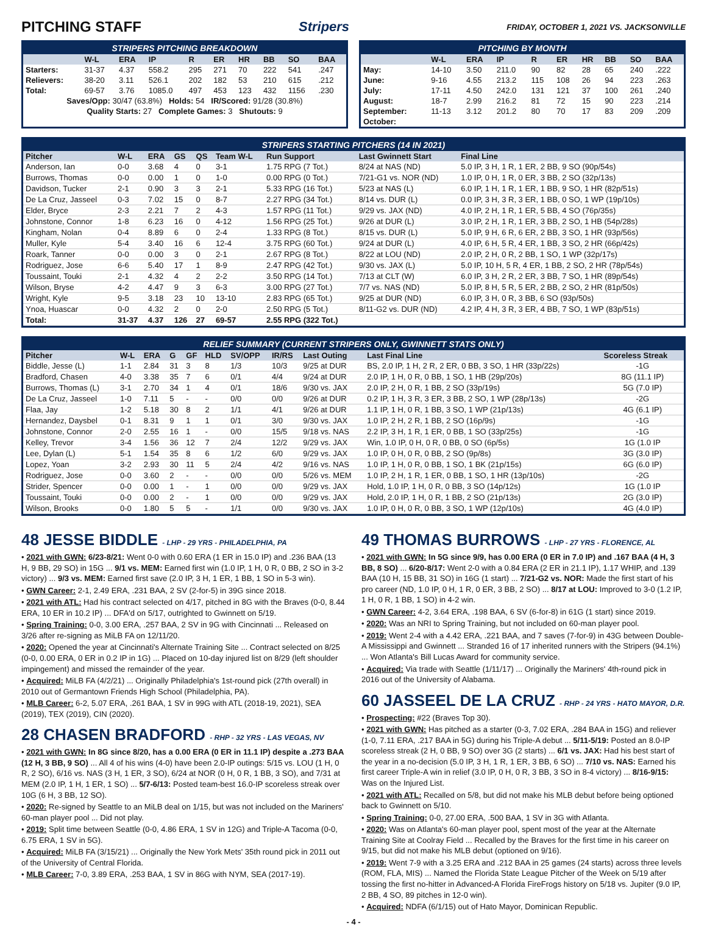PITCHING STAFF Stripers FRIDAY, OCTOBER 1, 2021 VS. JACKSONVILLE
STRIPERS PITCHING BREAKDOWN
| | W-L | ERA | IP | R | ER | HR | BB | SO | BAA |
| --- | --- | --- | --- | --- | --- | --- | --- | --- | --- |
| Starters: | 31-37 | 4.37 | 558.2 | 295 | 271 | 70 | 222 | 541 | .247 |
| Relievers: | 38-20 | 3.11 | 526.1 | 202 | 182 | 53 | 210 | 615 | .212 |
| Total: | 69-57 | 3.76 | 1085.0 | 497 | 453 | 123 | 432 | 1156 | .230 |
| Saves/Opp: 30/47 (63.8%) Holds: 54 IR/Scored: 91/28 (30.8%) | | | | | | | | | |
| Quality Starts: 27 Complete Games: 3 Shutouts: 9 | | | | | | | | | |
PITCHING BY MONTH
| | W-L | ERA | IP | R | ER | HR | BB | SO | BAA |
| --- | --- | --- | --- | --- | --- | --- | --- | --- | --- |
| May: | 14-10 | 3.50 | 211.0 | 90 | 82 | 28 | 65 | 240 | .222 |
| June: | 9-16 | 4.55 | 213.2 | 115 | 108 | 26 | 94 | 223 | .263 |
| July: | 17-11 | 4.50 | 242.0 | 131 | 121 | 37 | 100 | 261 | .240 |
| August: | 18-7 | 2.99 | 216.2 | 81 | 72 | 15 | 90 | 223 | .214 |
| September: | 11-13 | 3.12 | 201.2 | 80 | 70 | 17 | 83 | 209 | .209 |
| October: | | | | | | | | | |
STRIPERS STARTING PITCHERS (14 IN 2021)
| Pitcher | W-L | ERA | GS | QS | Team W-L | Run Support | Last Gwinnett Start | Final Line |
| --- | --- | --- | --- | --- | --- | --- | --- | --- |
| Anderson, Ian | 0-0 | 3.68 | 4 | 0 | 3-1 | 1.75 RPG (7 Tot.) | 8/24 at NAS (ND) | 5.0 IP, 3 H, 1 R, 1 ER, 2 BB, 9 SO (90p/54s) |
| Burrows, Thomas | 0-0 | 0.00 | 1 | 0 | 1-0 | 0.00 RPG (0 Tot.) | 7/21-G1 vs. NOR (ND) | 1.0 IP, 0 H, 1 R, 0 ER, 3 BB, 2 SO (32p/13s) |
| Davidson, Tucker | 2-1 | 0.90 | 3 | 3 | 2-1 | 5.33 RPG (16 Tot.) | 5/23 at NAS (L) | 6.0 IP, 1 H, 1 R, 1 ER, 1 BB, 9 SO, 1 HR (82p/51s) |
| De La Cruz, Jasseel | 0-3 | 7.02 | 15 | 0 | 8-7 | 2.27 RPG (34 Tot.) | 8/14 vs. DUR (L) | 0.0 IP, 3 H, 3 R, 3 ER, 1 BB, 0 SO, 1 WP (19p/10s) |
| Elder, Bryce | 2-3 | 2.21 | 7 | 2 | 4-3 | 1.57 RPG (11 Tot.) | 9/29 vs. JAX (ND) | 4.0 IP, 2 H, 1 R, 1 ER, 5 BB, 4 SO (76p/35s) |
| Johnstone, Connor | 1-8 | 6.23 | 16 | 0 | 4-12 | 1.56 RPG (25 Tot.) | 9/26 at DUR (L) | 3.0 IP, 2 H, 1 R, 1 ER, 3 BB, 2 SO, 1 HB (54p/28s) |
| Kingham, Nolan | 0-4 | 8.89 | 6 | 0 | 2-4 | 1.33 RPG (8 Tot.) | 8/15 vs. DUR (L) | 5.0 IP, 9 H, 6 R, 6 ER, 2 BB, 3 SO, 1 HR (93p/56s) |
| Muller, Kyle | 5-4 | 3.40 | 16 | 6 | 12-4 | 3.75 RPG (60 Tot.) | 9/24 at DUR (L) | 4.0 IP, 6 H, 5 R, 4 ER, 1 BB, 3 SO, 2 HR (66p/42s) |
| Roark, Tanner | 0-0 | 0.00 | 3 | 0 | 2-1 | 2.67 RPG (8 Tot.) | 8/22 at LOU (ND) | 2.0 IP, 2 H, 0 R, 2 BB, 1 SO, 1 WP (32p/17s) |
| Rodriguez, Jose | 6-6 | 5.40 | 17 | 1 | 8-9 | 2.47 RPG (42 Tot.) | 9/30 vs. JAX (L) | 5.0 IP, 10 H, 5 R, 4 ER, 1 BB, 2 SO, 2 HR (78p/54s) |
| Toussaint, Touki | 2-1 | 4.32 | 4 | 2 | 2-2 | 3.50 RPG (14 Tot.) | 7/13 at CLT (W) | 6.0 IP, 3 H, 2 R, 2 ER, 3 BB, 7 SO, 1 HR (89p/54s) |
| Wilson, Bryse | 4-2 | 4.47 | 9 | 3 | 6-3 | 3.00 RPG (27 Tot.) | 7/7 vs. NAS (ND) | 5.0 IP, 8 H, 5 R, 5 ER, 2 BB, 2 SO, 2 HR (81p/50s) |
| Wright, Kyle | 9-5 | 3.18 | 23 | 10 | 13-10 | 2.83 RPG (65 Tot.) | 9/25 at DUR (ND) | 6.0 IP, 3 H, 0 R, 3 BB, 6 SO (93p/50s) |
| Ynoa, Huascar | 0-0 | 4.32 | 2 | 0 | 2-0 | 2.50 RPG (5 Tot.) | 8/11-G2 vs. DUR (ND) | 4.2 IP, 4 H, 3 R, 3 ER, 4 BB, 7 SO, 1 WP (83p/51s) |
| Total: | 31-37 | 4.37 | 126 | 27 | 69-57 | 2.55 RPG (322 Tot.) | | |
RELIEF SUMMARY (CURRENT STRIPERS ONLY, GWINNETT STATS ONLY)
| Pitcher | W-L | ERA | G | GF | HLD | SV/OPP | IR/RS | Last Outing | Last Final Line | Scoreless Streak |
| --- | --- | --- | --- | --- | --- | --- | --- | --- | --- | --- |
| Biddle, Jesse (L) | 1-1 | 2.84 | 31 | 3 | 8 | 1/3 | 10/3 | 9/25 at DUR | BS, 2.0 IP, 1 H, 2 R, 2 ER, 0 BB, 3 SO, 1 HR (33p/22s) | -1G |
| Bradford, Chasen | 4-0 | 3.38 | 35 | 7 | 6 | 0/1 | 4/4 | 9/24 at DUR | 2.0 IP, 1 H, 0 R, 0 BB, 1 SO, 1 HB (29p/20s) | 8G (11.1 IP) |
| Burrows, Thomas (L) | 3-1 | 2.70 | 34 | 1 | 4 | 0/1 | 18/6 | 9/30 vs. JAX | 2.0 IP, 2 H, 0 R, 1 BB, 2 SO (33p/19s) | 5G (7.0 IP) |
| De La Cruz, Jasseel | 1-0 | 7.11 | 5 | - | - | 0/0 | 0/0 | 9/26 at DUR | 0.2 IP, 1 H, 3 R, 3 ER, 3 BB, 2 SO, 1 WP (28p/13s) | -2G |
| Flaa, Jay | 1-2 | 5.18 | 30 | 8 | 2 | 1/1 | 4/1 | 9/26 at DUR | 1.1 IP, 1 H, 0 R, 1 BB, 3 SO, 1 WP (21p/13s) | 4G (6.1 IP) |
| Hernandez, Daysbel | 0-1 | 8.31 | 9 | 1 | 1 | 0/1 | 3/0 | 9/30 vs. JAX | 1.0 IP, 2 H, 2 R, 1 BB, 2 SO (16p/9s) | -1G |
| Johnstone, Connor | 2-0 | 2.55 | 16 | 1 | - | 0/0 | 15/5 | 9/18 vs. NAS | 2.2 IP, 3 H, 1 R, 1 ER, 0 BB, 1 SO (33p/25s) | -1G |
| Kelley, Trevor | 3-4 | 1.56 | 36 | 12 | 7 | 2/4 | 12/2 | 9/29 vs. JAX | Win, 1.0 IP, 0 H, 0 R, 0 BB, 0 SO (6p/5s) | 1G (1.0 IP |
| Lee, Dylan (L) | 5-1 | 1.54 | 35 | 8 | 6 | 1/2 | 6/0 | 9/29 vs. JAX | 1.0 IP, 0 H, 0 R, 0 BB, 2 SO (9p/8s) | 3G (3.0 IP) |
| Lopez, Yoan | 3-2 | 2.93 | 30 | 11 | 5 | 2/4 | 4/2 | 9/16 vs. NAS | 1.0 IP, 1 H, 0 R, 0 BB, 1 SO, 1 BK (21p/15s) | 6G (6.0 IP) |
| Rodriguez, Jose | 0-0 | 3.60 | 2 | - | - | 0/0 | 0/0 | 5/26 vs. MEM | 1.0 IP, 2 H, 1 R, 1 ER, 0 BB, 1 SO, 1 HR (13p/10s) | -2G |
| Strider, Spencer | 0-0 | 0.00 | 1 | - | 1 | 0/0 | 0/0 | 9/29 vs. JAX | Hold, 1.0 IP, 1 H, 0 R, 0 BB, 3 SO (14p/12s) | 1G (1.0 IP |
| Toussaint, Touki | 0-0 | 0.00 | 2 | - | 1 | 0/0 | 0/0 | 9/29 vs. JAX | Hold, 2.0 IP, 1 H, 0 R, 1 BB, 2 SO (21p/13s) | 2G (3.0 IP) |
| Wilson, Brooks | 0-0 | 1.80 | 5 | 5 | - | 1/1 | 0/0 | 9/30 vs. JAX | 1.0 IP, 0 H, 0 R, 0 BB, 3 SO, 1 WP (12p/10s) | 4G (4.0 IP) |
48 JESSE BIDDLE - LHP - 29 YRS - PHILADELPHIA, PA
• 2021 with GWN: 6/23-8/21: Went 0-0 with 0.60 ERA (1 ER in 15.0 IP) and .236 BAA (13 H, 9 BB, 29 SO) in 15G ... 9/1 vs. MEM: Earned first win (1.0 IP, 1 H, 0 R, 0 BB, 2 SO in 3-2 victory) ... 9/3 vs. MEM: Earned first save (2.0 IP, 3 H, 1 ER, 1 BB, 1 SO in 5-3 win).
• GWN Career: 2-1, 2.49 ERA, .231 BAA, 2 SV (2-for-5) in 39G since 2018.
• 2021 with ATL: Had his contract selected on 4/17, pitched in 8G with the Braves (0-0, 8.44 ERA, 10 ER in 10.2 IP) ... DFA'd on 5/17, outrighted to Gwinnett on 5/19.
• Spring Training: 0-0, 3.00 ERA, .257 BAA, 2 SV in 9G with Cincinnati ... Released on 3/26 after re-signing as MiLB FA on 12/11/20.
• 2020: Opened the year at Cincinnati's Alternate Training Site ... Contract selected on 8/25 (0-0, 0.00 ERA, 0 ER in 0.2 IP in 1G) ... Placed on 10-day injured list on 8/29 (left shoulder impingement) and missed the remainder of the year.
• Acquired: MiLB FA (4/2/21) ... Originally Philadelphia's 1st-round pick (27th overall) in 2010 out of Germantown Friends High School (Philadelphia, PA).
• MLB Career: 6-2, 5.07 ERA, .261 BAA, 1 SV in 99G with ATL (2018-19, 2021), SEA (2019), TEX (2019), CIN (2020).
28 CHASEN BRADFORD - RHP - 32 YRS - LAS VEGAS, NV
• 2021 with GWN: In 8G since 8/20, has a 0.00 ERA (0 ER in 11.1 IP) despite a .273 BAA (12 H, 3 BB, 9 SO) ... All 4 of his wins (4-0) have been 2.0-IP outings: 5/15 vs. LOU (1 H, 0 R, 2 SO), 6/16 vs. NAS (3 H, 1 ER, 3 SO), 6/24 at NOR (0 H, 0 R, 1 BB, 3 SO), and 7/31 at MEM (2.0 IP, 1 H, 1 ER, 1 SO) ... 5/7-6/13: Posted team-best 16.0-IP scoreless streak over 10G (6 H, 3 BB, 12 SO).
• 2020: Re-signed by Seattle to an MiLB deal on 1/15, but was not included on the Mariners' 60-man player pool ... Did not play.
• 2019: Split time between Seattle (0-0, 4.86 ERA, 1 SV in 12G) and Triple-A Tacoma (0-0, 6.75 ERA, 1 SV in 5G).
• Acquired: MiLB FA (3/15/21) ... Originally the New York Mets' 35th round pick in 2011 out of the University of Central Florida.
• MLB Career: 7-0, 3.89 ERA, .253 BAA, 1 SV in 86G with NYM, SEA (2017-19).
49 THOMAS BURROWS - LHP - 27 YRS - FLORENCE, AL
• 2021 with GWN: In 5G since 9/9, has 0.00 ERA (0 ER in 7.0 IP) and .167 BAA (4 H, 3 BB, 8 SO) ... 6/20-8/17: Went 2-0 with a 0.84 ERA (2 ER in 21.1 IP), 1.17 WHIP, and .139 BAA (10 H, 15 BB, 31 SO) in 16G (1 start) ... 7/21-G2 vs. NOR: Made the first start of his pro career (ND, 1.0 IP, 0 H, 1 R, 0 ER, 3 BB, 2 SO) ... 8/17 at LOU: Improved to 3-0 (1.2 IP, 1 H, 0 R, 1 BB, 1 SO) in 4-2 win.
• GWN Career: 4-2, 3.64 ERA, .198 BAA, 6 SV (6-for-8) in 61G (1 start) since 2019.
• 2020: Was an NRI to Spring Training, but not included on 60-man player pool.
• 2019: Went 2-4 with a 4.42 ERA, .221 BAA, and 7 saves (7-for-9) in 43G between Double-A Mississippi and Gwinnett ... Stranded 16 of 17 inherited runners with the Stripers (94.1%) ... Won Atlanta's Bill Lucas Award for community service.
• Acquired: Via trade with Seattle (1/11/17) ... Originally the Mariners' 4th-round pick in 2016 out of the University of Alabama.
60 JASSEEL DE LA CRUZ - RHP - 24 YRS - HATO MAYOR, D.R.
• Prospecting: #22 (Braves Top 30).
• 2021 with GWN: Has pitched as a starter (0-3, 7.02 ERA, .284 BAA in 15G) and reliever (1-0, 7.11 ERA, .217 BAA in 5G) during his Triple-A debut ... 5/11-5/19: Posted an 8.0-IP scoreless streak (2 H, 0 BB, 9 SO) over 3G (2 starts) ... 6/1 vs. JAX: Had his best start of the year in a no-decision (5.0 IP, 3 H, 1 R, 1 ER, 3 BB, 6 SO) ... 7/10 vs. NAS: Earned his first career Triple-A win in relief (3.0 IP, 0 H, 0 R, 3 BB, 3 SO in 8-4 victory) ... 8/16-9/15: Was on the Injured List.
• 2021 with ATL: Recalled on 5/8, but did not make his MLB debut before being optioned back to Gwinnett on 5/10.
• Spring Training: 0-0, 27.00 ERA, .500 BAA, 1 SV in 3G with Atlanta.
• 2020: Was on Atlanta's 60-man player pool, spent most of the year at the Alternate Training Site at Coolray Field ... Recalled by the Braves for the first time in his career on 9/15, but did not make his MLB debut (optioned on 9/16).
• 2019: Went 7-9 with a 3.25 ERA and .212 BAA in 25 games (24 starts) across three levels (ROM, FLA, MIS) ... Named the Florida State League Pitcher of the Week on 5/19 after tossing the first no-hitter in Advanced-A Florida FireFrogs history on 5/18 vs. Jupiter (9.0 IP, 2 BB, 4 SO, 89 pitches in 12-0 win).
• Acquired: NDFA (6/1/15) out of Hato Mayor, Dominican Republic.
- 4 -